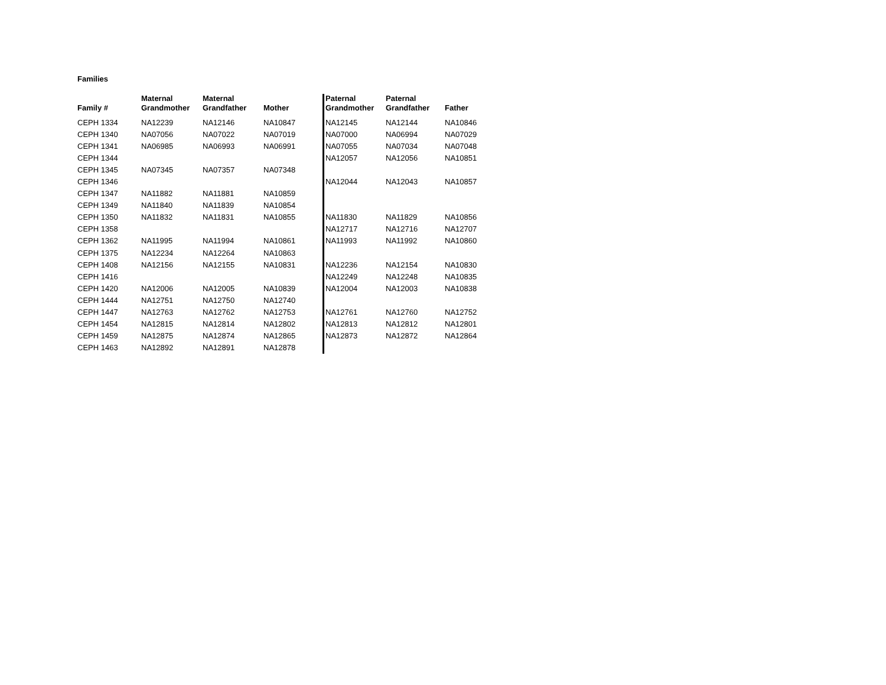Families
| Family # | Maternal Grandmother | Maternal Grandfather | Mother | Paternal Grandmother | Paternal Grandfather | Father |
| --- | --- | --- | --- | --- | --- | --- |
| CEPH 1334 | NA12239 | NA12146 | NA10847 | NA12145 | NA12144 | NA10846 |
| CEPH 1340 | NA07056 | NA07022 | NA07019 | NA07000 | NA06994 | NA07029 |
| CEPH 1341 | NA06985 | NA06993 | NA06991 | NA07055 | NA07034 | NA07048 |
| CEPH 1344 | | | | NA12057 | NA12056 | NA10851 |
| CEPH 1345 | NA07345 | NA07357 | NA07348 | | | |
| CEPH 1346 | | | | NA12044 | NA12043 | NA10857 |
| CEPH 1347 | NA11882 | NA11881 | NA10859 | | | |
| CEPH 1349 | NA11840 | NA11839 | NA10854 | | | |
| CEPH 1350 | NA11832 | NA11831 | NA10855 | NA11830 | NA11829 | NA10856 |
| CEPH 1358 | | | | NA12717 | NA12716 | NA12707 |
| CEPH 1362 | NA11995 | NA11994 | NA10861 | NA11993 | NA11992 | NA10860 |
| CEPH 1375 | NA12234 | NA12264 | NA10863 | | | |
| CEPH 1408 | NA12156 | NA12155 | NA10831 | NA12236 | NA12154 | NA10830 |
| CEPH 1416 | | | | NA12249 | NA12248 | NA10835 |
| CEPH 1420 | NA12006 | NA12005 | NA10839 | NA12004 | NA12003 | NA10838 |
| CEPH 1444 | NA12751 | NA12750 | NA12740 | | | |
| CEPH 1447 | NA12763 | NA12762 | NA12753 | NA12761 | NA12760 | NA12752 |
| CEPH 1454 | NA12815 | NA12814 | NA12802 | NA12813 | NA12812 | NA12801 |
| CEPH 1459 | NA12875 | NA12874 | NA12865 | NA12873 | NA12872 | NA12864 |
| CEPH 1463 | NA12892 | NA12891 | NA12878 | | | |